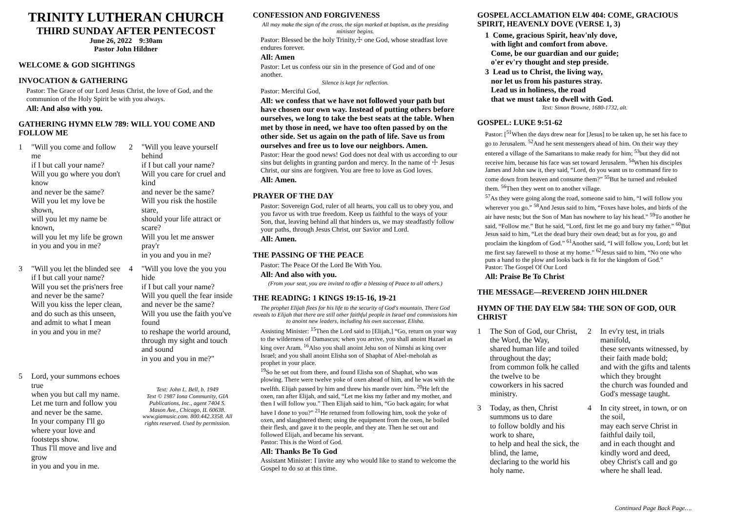TRINITY LUTHERAN CHURCH
THIRD SUNDAY AFTER PENTECOST
June 26, 2022 9:30am
Pastor John Hildner
WELCOME & GOD SIGHTINGS
INVOCATION & GATHERING
Pastor: The Grace of our Lord Jesus Christ, the love of God, and the communion of the Holy Spirit be with you always.
All: And also with you.
GATHERING HYMN ELW 789: WILL YOU COME AND FOLLOW ME
1 "Will you come and follow me
if I but call your name?
Will you go where you don't know
and never be the same?
Will you let my love be shown,
will you let my name be known,
will you let my life be grown
in you and you in me?
2 "Will you leave yourself behind
if I but call your name?
Will you care for cruel and kind
and never be the same?
Will you risk the hostile stare,
should your life attract or scare?
Will you let me answer pray'r
in you and you in me?
3 "Will you let the blinded see
if I but call your name?
Will you set the pris'ners free
and never be the same?
Will you kiss the leper clean,
and do such as this unseen,
and admit to what I mean
in you and you in me?
4 "Will you love the you you hide
if I but call your name?
Will you quell the fear inside
and never be the same?
Will you use the faith you've found
to reshape the world around,
through my sight and touch and sound
in you and you in me?"
5 Lord, your summons echoes true
when you but call my name.
Let me turn and follow you
and never be the same.
In your company I'll go
where your love and footsteps show.
Thus I'll move and live and grow
in you and you in me.
Text: John L. Bell, b. 1949
Text © 1987 Iona Community, GIA Publications, Inc., agent 7404 S. Mason Ave., Chicago, IL 60638. www.giamusic.com. 800.442.3358. All rights reserved. Used by permission.
CONFESSION AND FORGIVENESS
All may make the sign of the cross, the sign marked at baptism, as the presiding minister begins.
Pastor: Blessed be the holy Trinity,☩ one God, whose steadfast love endures forever.
All: Amen
Pastor: Let us confess our sin in the presence of God and of one another.
Silence is kept for reflection.
Pastor: Merciful God,
All: we confess that we have not followed your path but have chosen our own way. Instead of putting others before ourselves, we long to take the best seats at the table. When met by those in need, we have too often passed by on the other side. Set us again on the path of life. Save us from ourselves and free us to love our neighbors. Amen.
Pastor: Hear the good news! God does not deal with us according to our sins but delights in granting pardon and mercy. In the name of ☩ Jesus Christ, our sins are forgiven. You are free to love as God loves.
All: Amen.
PRAYER OF THE DAY
Pastor: Sovereign God, ruler of all hearts, you call us to obey you, and you favor us with true freedom. Keep us faithful to the ways of your Son, that, leaving behind all that hinders us, we may steadfastly follow your paths, through Jesus Christ, our Savior and Lord.
All: Amen.
THE PASSING OF THE PEACE
Pastor: The Peace Of the Lord Be With You.
All: And also with you.
(From your seat, you are invited to offer a blessing of Peace to all others.)
THE READING: 1 KINGS 19:15-16, 19-21
The prophet Elijah flees for his life to the security of God's mountain. There God reveals to Elijah that there are still other faithful people in Israel and commissions him to anoint new leaders, including his own successor, Elisha.
Assisting Minister: <sup>15</sup>Then the Lord said to [Elijah,] “Go, return on your way to the wilderness of Damascus; when you arrive, you shall anoint Hazael as king over Aram. <sup>16</sup>Also you shall anoint Jehu son of Nimshi as king over Israel; and you shall anoint Elisha son of Shaphat of Abel-meholah as prophet in your place.
<sup>19</sup> So he set out from there, and found Elisha son of Shaphat, who was plowing. There were twelve yoke of oxen ahead of him, and he was with the twelfth. Elijah passed by him and threw his mantle over him. <sup>20</sup>He left the oxen, ran after Elijah, and said, “Let me kiss my father and my mother, and then I will follow you.” Then Elijah said to him, “Go back again; for what have I done to you?” <sup>21</sup>He returned from following him, took the yoke of oxen, and slaughtered them; using the equipment from the oxen, he boiled their flesh, and gave it to the people, and they ate. Then he set out and followed Elijah, and became his servant.
Pastor: This is the Word of God.
All: Thanks Be To God
Assistant Minister: I invite any who would like to stand to welcome the Gospel to do so at this time.
GOSPEL ACCLAMATION ELW 404: COME, GRACIOUS SPIRIT, HEAVENLY DOVE (VERSE 1, 3)
1 Come, gracious Spirit, heav'nly dove,
with light and comfort from above.
Come, be our guardian and our guide;
o'er ev'ry thought and step preside.
3 Lead us to Christ, the living way,
nor let us from his pastures stray.
Lead us in holiness, the road
that we must take to dwell with God.
Text: Simon Browne, 1680-1732, alt.
GOSPEL: LUKE 9:51-62
Pastor: [<sup>51</sup>When the days drew near for [Jesus] to be taken up, he set his face to go to Jerusalem. <sup>52</sup>And he sent messengers ahead of him. On their way they entered a village of the Samaritans to make ready for him; <sup>53</sup>but they did not receive him, because his face was set toward Jerusalem. <sup>54</sup>When his disciples James and John saw it, they said, “Lord, do you want us to command fire to come down from heaven and consume them?” <sup>55</sup>But he turned and rebuked them. <sup>56</sup>Then they went on to another village.
<sup>57</sup>As they were going along the road, someone said to him, “I will follow you wherever you go.” <sup>58</sup>And Jesus said to him, “Foxes have holes, and birds of the air have nests; but the Son of Man has nowhere to lay his head.” <sup>59</sup>To another he said, “Follow me.” But he said, “Lord, first let me go and bury my father.” <sup>60</sup>But Jesus said to him, “Let the dead bury their own dead; but as for you, go and proclaim the kingdom of God.” <sup>61</sup>Another said, “I will follow you, Lord; but let me first say farewell to those at my home.” <sup>62</sup>Jesus said to him, “No one who puts a hand to the plow and looks back is fit for the kingdom of God.”
Pastor: The Gospel Of Our Lord
All: Praise Be To Christ
THE MESSAGE—REVEREND JOHN HILDNER
HYMN OF THE DAY ELW 584: THE SON OF GOD, OUR CHRIST
1 The Son of God, our Christ, the Word, the Way,
shared human life and toiled throughout the day;
from common folk he called the twelve to be
coworkers in his sacred ministry.
2 In ev'ry test, in trials manifold,
these servants witnessed, by their faith made bold;
and with the gifts and talents which they brought
the church was founded and God's message taught.
3 Today, as then, Christ summons us to dare
to follow boldly and his work to share,
to help and heal the sick, the blind, the lame,
declaring to the world his holy name.
4 In city street, in town, or on the soil,
may each serve Christ in faithful daily toil,
and in each thought and kindly word and deed,
obey Christ's call and go where he shall lead.
Continued Page Back Page….